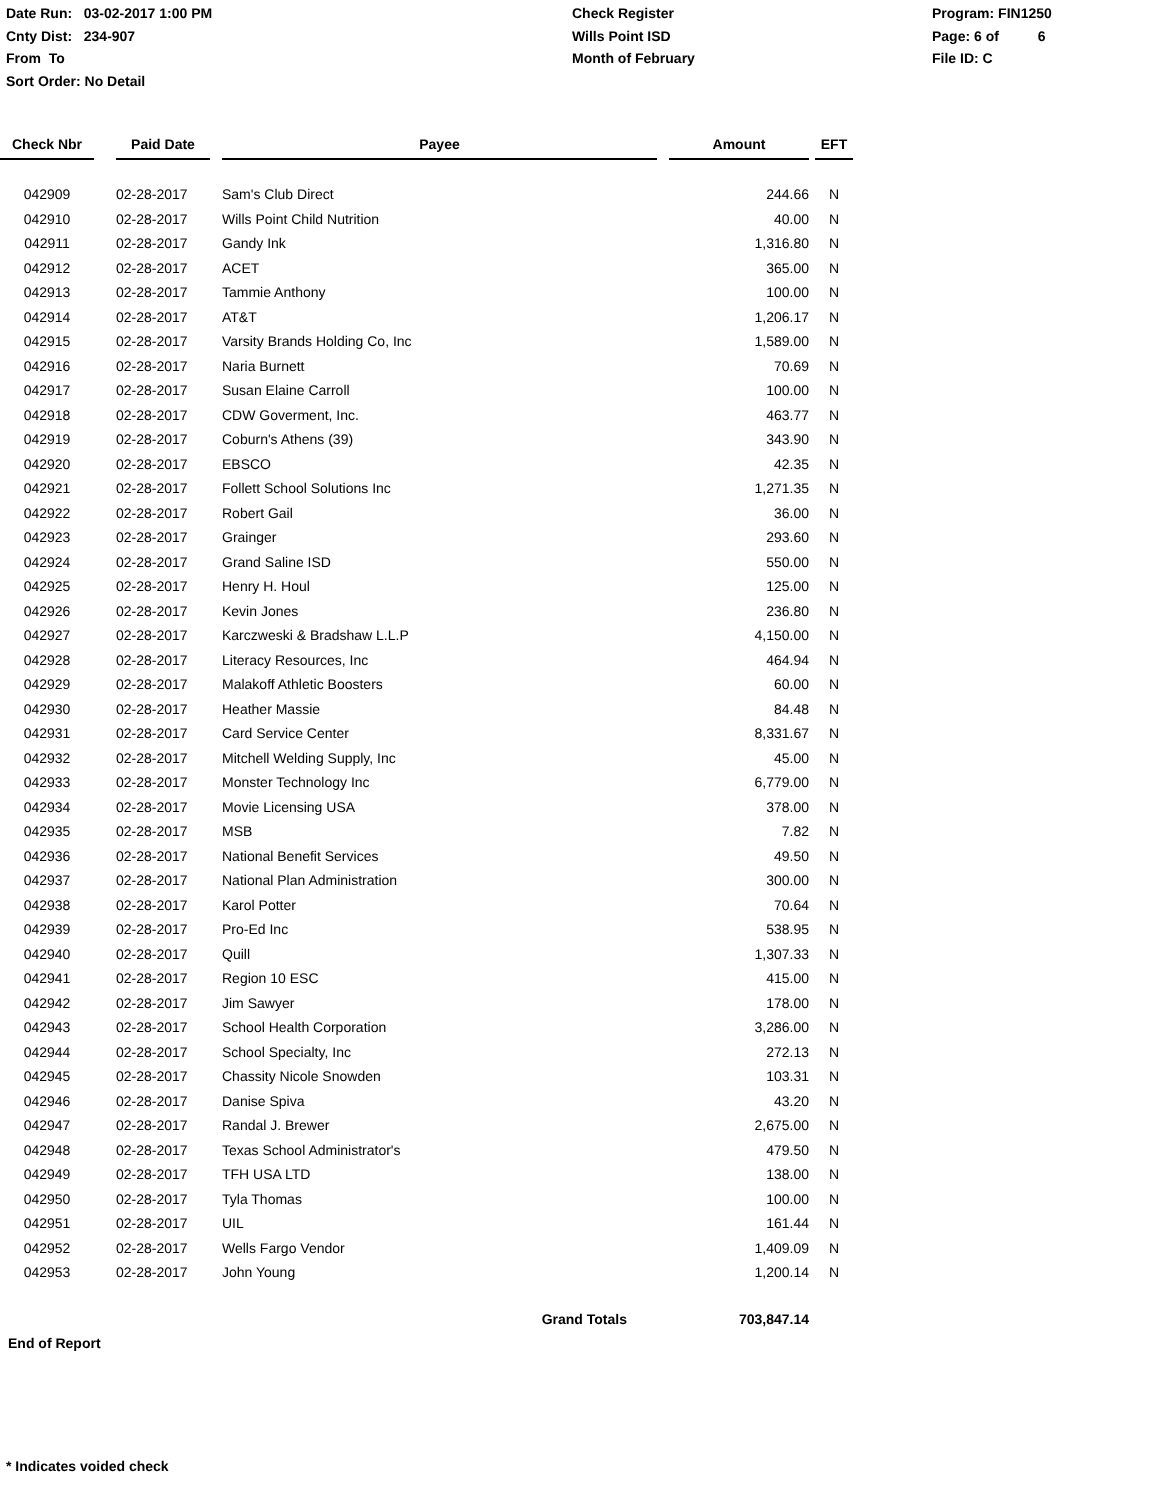Date Run: 03-02-2017 1:00 PM
Cnty Dist: 234-907
From To
Sort Order: No Detail
Check Register
Wills Point ISD
Month of February
Program: FIN1250
Page: 6 of 6
File ID: C
| Check Nbr | | Paid Date | | Payee | | Amount | | EFT |
| --- | --- | --- | --- | --- | --- | --- | --- | --- |
| 042909 | | 02-28-2017 | | Sam's Club Direct | | 244.66 | | N |
| 042910 | | 02-28-2017 | | Wills Point Child Nutrition | | 40.00 | | N |
| 042911 | | 02-28-2017 | | Gandy Ink | | 1,316.80 | | N |
| 042912 | | 02-28-2017 | | ACET | | 365.00 | | N |
| 042913 | | 02-28-2017 | | Tammie Anthony | | 100.00 | | N |
| 042914 | | 02-28-2017 | | AT&T | | 1,206.17 | | N |
| 042915 | | 02-28-2017 | | Varsity Brands Holding Co, Inc | | 1,589.00 | | N |
| 042916 | | 02-28-2017 | | Naria Burnett | | 70.69 | | N |
| 042917 | | 02-28-2017 | | Susan Elaine Carroll | | 100.00 | | N |
| 042918 | | 02-28-2017 | | CDW Goverment, Inc. | | 463.77 | | N |
| 042919 | | 02-28-2017 | | Coburn's Athens (39) | | 343.90 | | N |
| 042920 | | 02-28-2017 | | EBSCO | | 42.35 | | N |
| 042921 | | 02-28-2017 | | Follett School Solutions Inc | | 1,271.35 | | N |
| 042922 | | 02-28-2017 | | Robert Gail | | 36.00 | | N |
| 042923 | | 02-28-2017 | | Grainger | | 293.60 | | N |
| 042924 | | 02-28-2017 | | Grand Saline ISD | | 550.00 | | N |
| 042925 | | 02-28-2017 | | Henry H. Houl | | 125.00 | | N |
| 042926 | | 02-28-2017 | | Kevin Jones | | 236.80 | | N |
| 042927 | | 02-28-2017 | | Karczweski & Bradshaw L.L.P | | 4,150.00 | | N |
| 042928 | | 02-28-2017 | | Literacy Resources, Inc | | 464.94 | | N |
| 042929 | | 02-28-2017 | | Malakoff Athletic Boosters | | 60.00 | | N |
| 042930 | | 02-28-2017 | | Heather Massie | | 84.48 | | N |
| 042931 | | 02-28-2017 | | Card Service Center | | 8,331.67 | | N |
| 042932 | | 02-28-2017 | | Mitchell Welding Supply, Inc | | 45.00 | | N |
| 042933 | | 02-28-2017 | | Monster Technology Inc | | 6,779.00 | | N |
| 042934 | | 02-28-2017 | | Movie Licensing USA | | 378.00 | | N |
| 042935 | | 02-28-2017 | | MSB | | 7.82 | | N |
| 042936 | | 02-28-2017 | | National Benefit Services | | 49.50 | | N |
| 042937 | | 02-28-2017 | | National Plan Administration | | 300.00 | | N |
| 042938 | | 02-28-2017 | | Karol Potter | | 70.64 | | N |
| 042939 | | 02-28-2017 | | Pro-Ed Inc | | 538.95 | | N |
| 042940 | | 02-28-2017 | | Quill | | 1,307.33 | | N |
| 042941 | | 02-28-2017 | | Region 10 ESC | | 415.00 | | N |
| 042942 | | 02-28-2017 | | Jim Sawyer | | 178.00 | | N |
| 042943 | | 02-28-2017 | | School Health Corporation | | 3,286.00 | | N |
| 042944 | | 02-28-2017 | | School Specialty, Inc | | 272.13 | | N |
| 042945 | | 02-28-2017 | | Chassity Nicole Snowden | | 103.31 | | N |
| 042946 | | 02-28-2017 | | Danise Spiva | | 43.20 | | N |
| 042947 | | 02-28-2017 | | Randal J. Brewer | | 2,675.00 | | N |
| 042948 | | 02-28-2017 | | Texas School Administrator's | | 479.50 | | N |
| 042949 | | 02-28-2017 | | TFH USA LTD | | 138.00 | | N |
| 042950 | | 02-28-2017 | | Tyla Thomas | | 100.00 | | N |
| 042951 | | 02-28-2017 | | UIL | | 161.44 | | N |
| 042952 | | 02-28-2017 | | Wells Fargo Vendor | | 1,409.09 | | N |
| 042953 | | 02-28-2017 | | John Young | | 1,200.14 | | N |
| | | | | Grand Totals | | 703,847.14 | | |
End of Report
* Indicates voided check